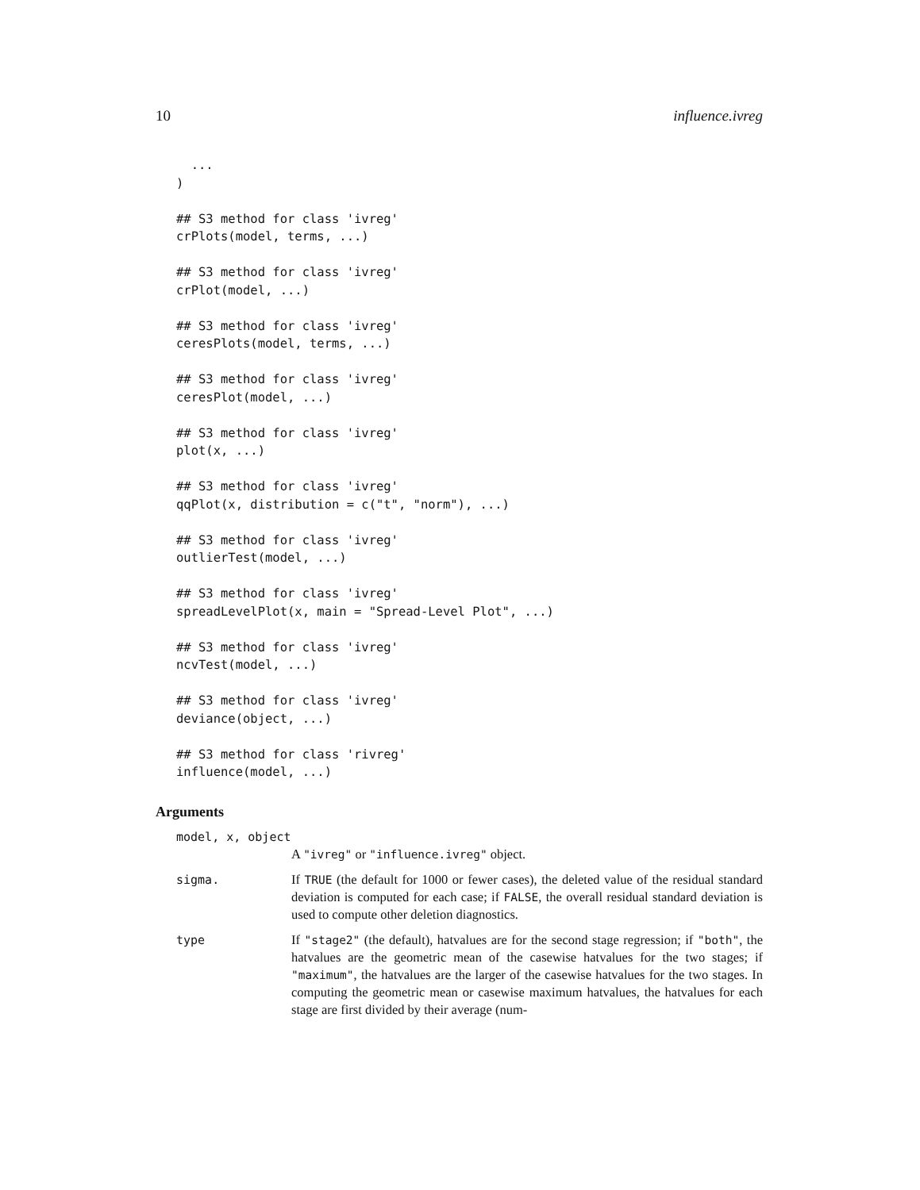10 influence.ivreg
  ...
)

## S3 method for class 'ivreg'
crPlots(model, terms, ...)

## S3 method for class 'ivreg'
crPlot(model, ...)

## S3 method for class 'ivreg'
ceresPlots(model, terms, ...)

## S3 method for class 'ivreg'
ceresPlot(model, ...)

## S3 method for class 'ivreg'
plot(x, ...)

## S3 method for class 'ivreg'
qqPlot(x, distribution = c("t", "norm"), ...)

## S3 method for class 'ivreg'
outlierTest(model, ...)

## S3 method for class 'ivreg'
spreadLevelPlot(x, main = "Spread-Level Plot", ...)

## S3 method for class 'ivreg'
ncvTest(model, ...)

## S3 method for class 'ivreg'
deviance(object, ...)

## S3 method for class 'rivreg'
influence(model, ...)
Arguments
model, x, object
A "ivreg" or "influence.ivreg" object.
sigma. If TRUE (the default for 1000 or fewer cases), the deleted value of the residual standard deviation is computed for each case; if FALSE, the overall residual standard deviation is used to compute other deletion diagnostics.
type If "stage2" (the default), hatvalues are for the second stage regression; if "both", the hatvalues are the geometric mean of the casewise hatvalues for the two stages; if "maximum", the hatvalues are the larger of the casewise hatvalues for the two stages. In computing the geometric mean or casewise maximum hatvalues, the hatvalues for each stage are first divided by their average (num-